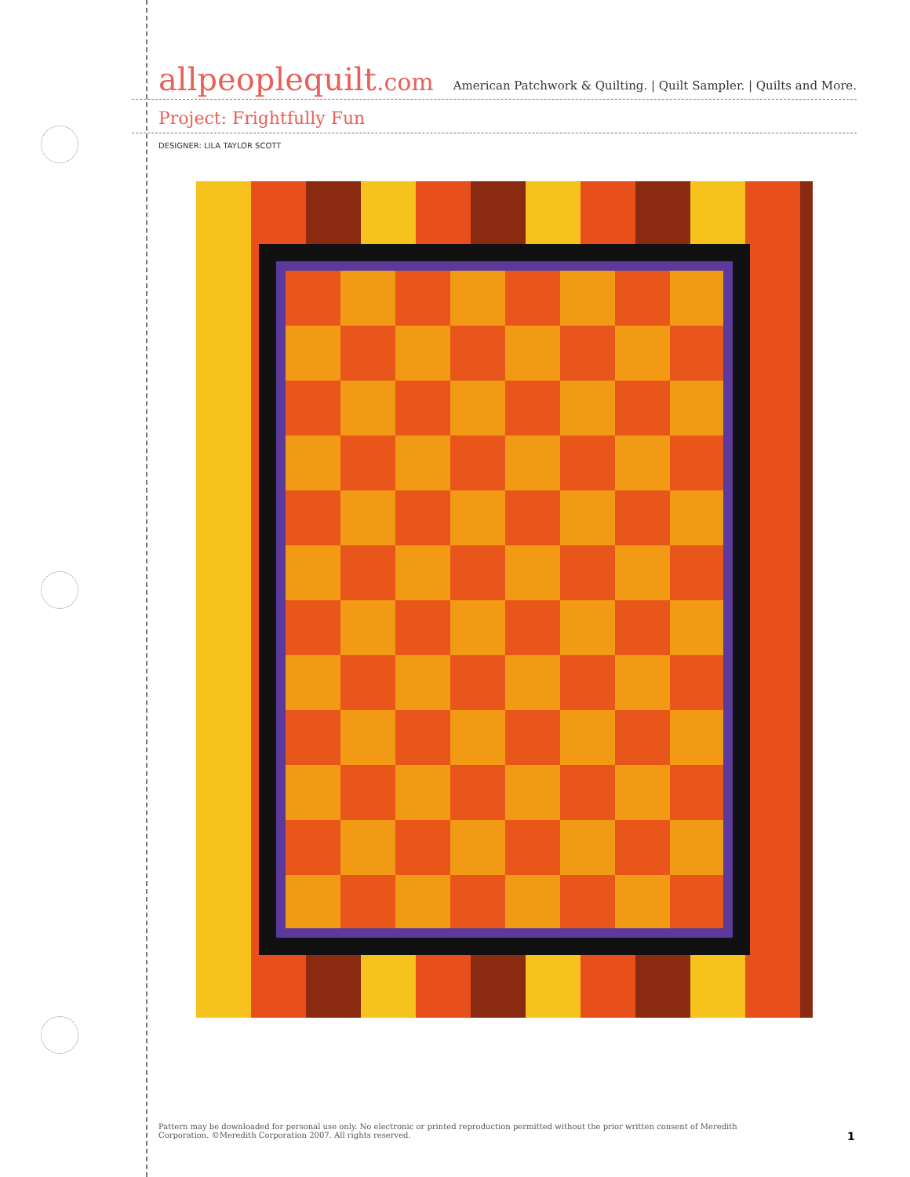allpeoplequilt.com
American Patchwork & Quilting. | Quilt Sampler. | Quilts and More.
Project: Frightfully Fun
DESIGNER: LILA TAYLOR SCOTT
Pattern may be downloaded for personal use only. No electronic or printed reproduction permitted without the prior written consent of Meredith Corporation. ©Meredith Corporation 2007. All rights reserved.
1